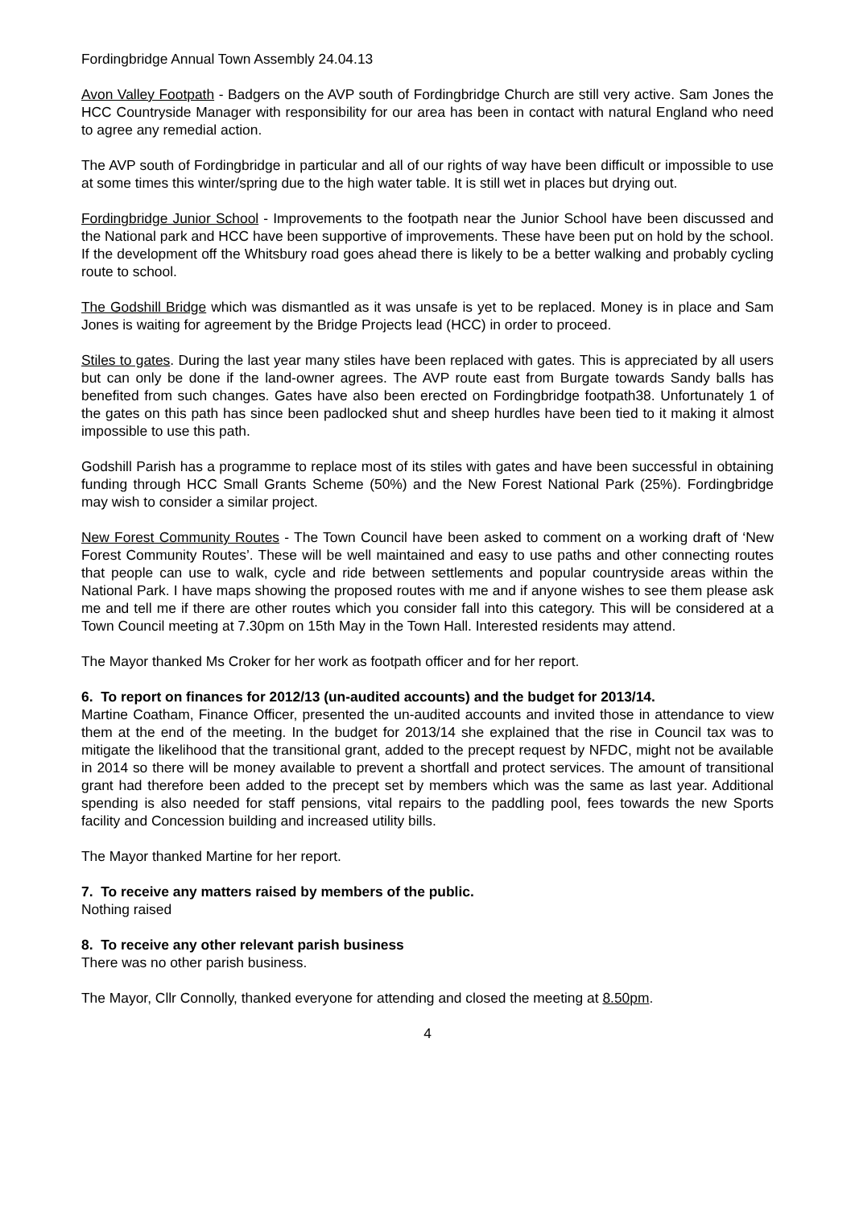Fordingbridge Annual Town Assembly 24.04.13
Avon Valley Footpath - Badgers on the AVP south of Fordingbridge Church are still very active. Sam Jones the HCC Countryside Manager with responsibility for our area has been in contact with natural England who need to agree any remedial action.
The AVP south of Fordingbridge in particular and all of our rights of way have been difficult or impossible to use at some times this winter/spring due to the high water table. It is still wet in places but drying out.
Fordingbridge Junior School - Improvements to the footpath near the Junior School have been discussed and the National park and HCC have been supportive of improvements. These have been put on hold by the school. If the development off the Whitsbury road goes ahead there is likely to be a better walking and probably cycling route to school.
The Godshill Bridge which was dismantled as it was unsafe is yet to be replaced. Money is in place and Sam Jones is waiting for agreement by the Bridge Projects lead (HCC) in order to proceed.
Stiles to gates. During the last year many stiles have been replaced with gates. This is appreciated by all users but can only be done if the land-owner agrees. The AVP route east from Burgate towards Sandy balls has benefited from such changes. Gates have also been erected on Fordingbridge footpath38. Unfortunately 1 of the gates on this path has since been padlocked shut and sheep hurdles have been tied to it making it almost impossible to use this path.
Godshill Parish has a programme to replace most of its stiles with gates and have been successful in obtaining funding through HCC Small Grants Scheme (50%) and the New Forest National Park (25%). Fordingbridge may wish to consider a similar project.
New Forest Community Routes - The Town Council have been asked to comment on a working draft of ‘New Forest Community Routes’. These will be well maintained and easy to use paths and other connecting routes that people can use to walk, cycle and ride between settlements and popular countryside areas within the National Park. I have maps showing the proposed routes with me and if anyone wishes to see them please ask me and tell me if there are other routes which you consider fall into this category. This will be considered at a Town Council meeting at 7.30pm on 15th May in the Town Hall. Interested residents may attend.
The Mayor thanked Ms Croker for her work as footpath officer and for her report.
6. To report on finances for 2012/13 (un-audited accounts) and the budget for 2013/14.
Martine Coatham, Finance Officer, presented the un-audited accounts and invited those in attendance to view them at the end of the meeting. In the budget for 2013/14 she explained that the rise in Council tax was to mitigate the likelihood that the transitional grant, added to the precept request by NFDC, might not be available in 2014 so there will be money available to prevent a shortfall and protect services. The amount of transitional grant had therefore been added to the precept set by members which was the same as last year. Additional spending is also needed for staff pensions, vital repairs to the paddling pool, fees towards the new Sports facility and Concession building and increased utility bills.
The Mayor thanked Martine for her report.
7. To receive any matters raised by members of the public.
Nothing raised
8. To receive any other relevant parish business
There was no other parish business.
The Mayor, Cllr Connolly, thanked everyone for attending and closed the meeting at 8.50pm.
4